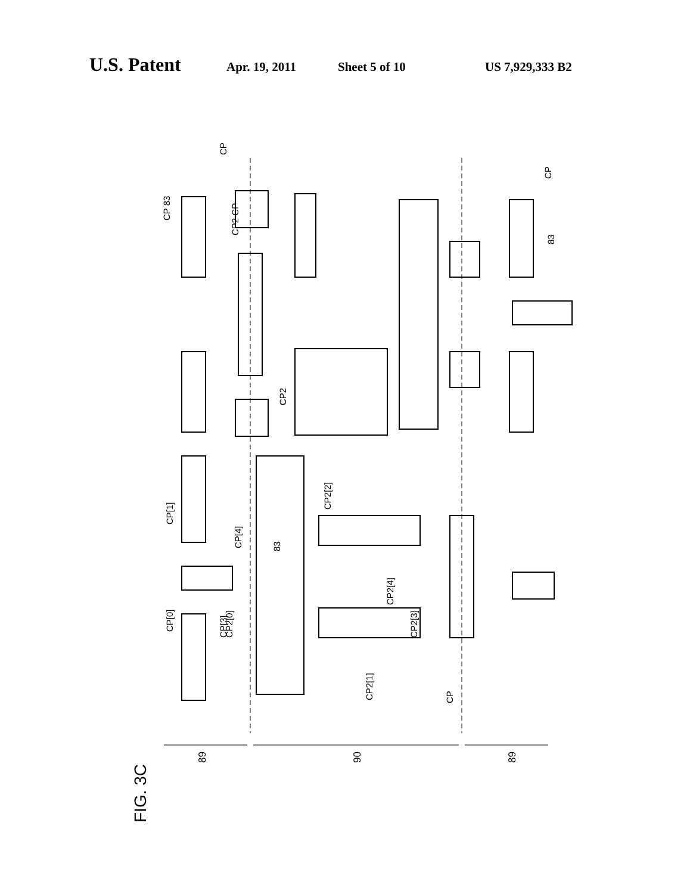U.S. Patent Apr. 19, 2011 Sheet 5 of 10 US 7,929,333 B2
CP
CP 83
CP2 CP
CP2
CP2[0]
83
CP2[4]
CP2[3]
CP[1]
CP[0]
CP[4]
CP[3]
CP2[2]
CP2[1]
CP
83
CP
89
90
89
FIG. 3C